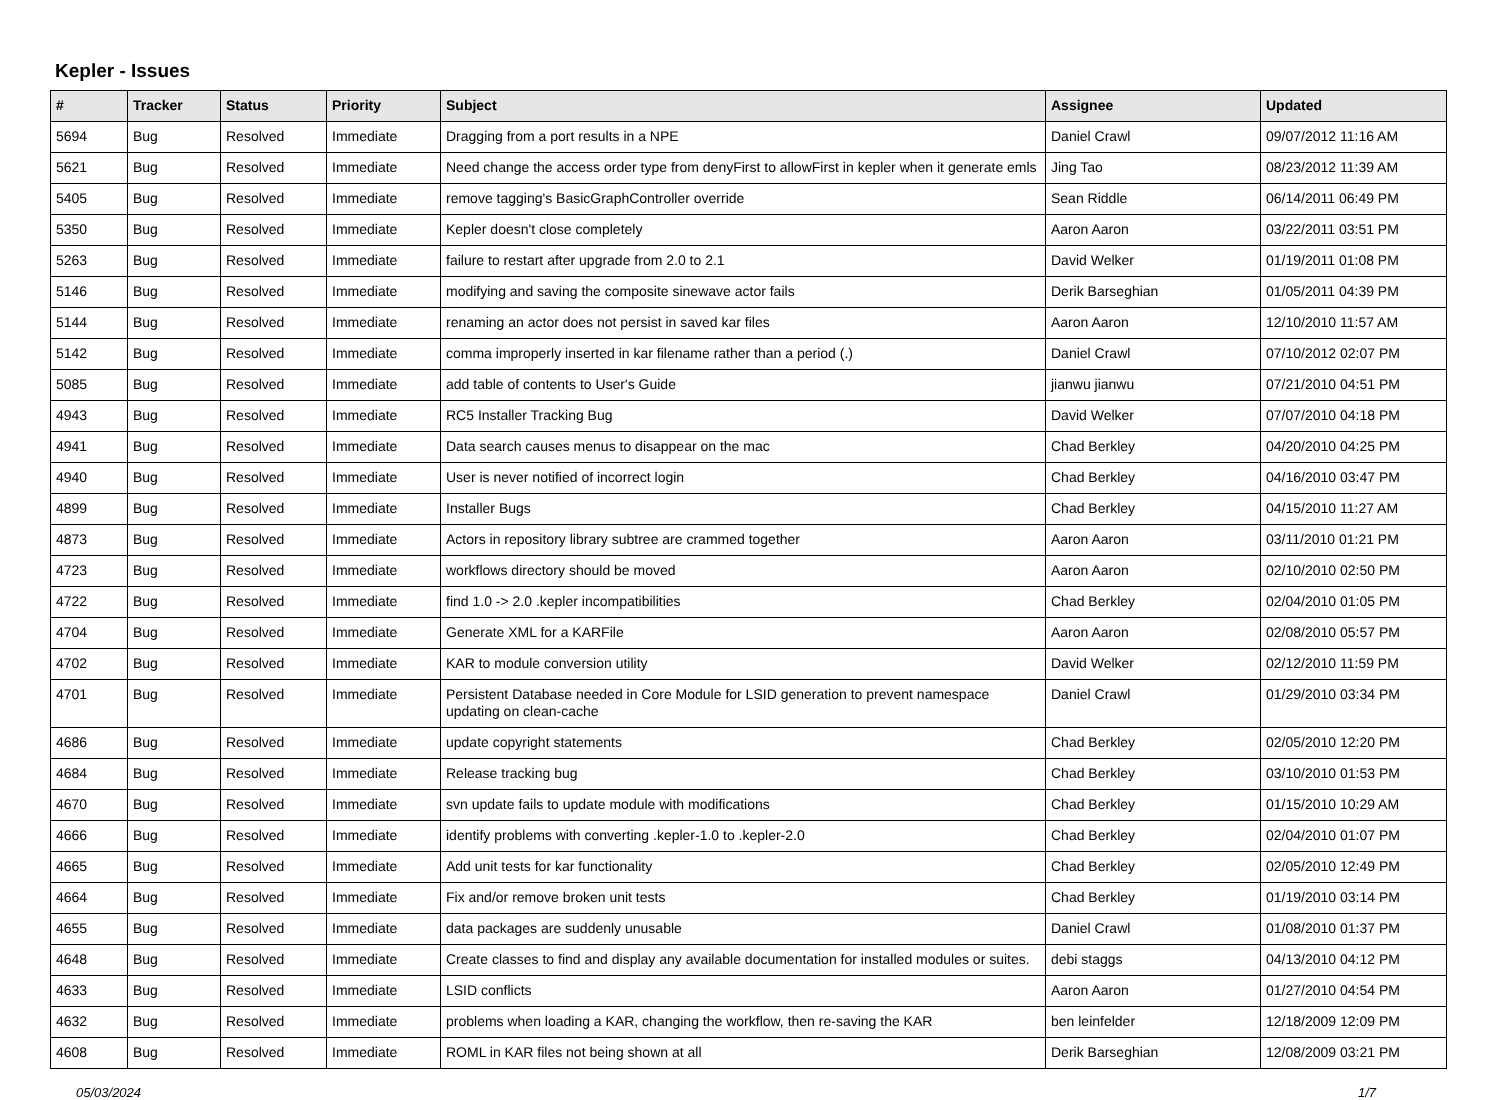Kepler - Issues
| # | Tracker | Status | Priority | Subject | Assignee | Updated |
| --- | --- | --- | --- | --- | --- | --- |
| 5694 | Bug | Resolved | Immediate | Dragging from a port results in a NPE | Daniel Crawl | 09/07/2012 11:16 AM |
| 5621 | Bug | Resolved | Immediate | Need change the access order type from denyFirst to allowFirst in kepler when it generate emls | Jing Tao | 08/23/2012 11:39 AM |
| 5405 | Bug | Resolved | Immediate | remove tagging's BasicGraphController override | Sean Riddle | 06/14/2011 06:49 PM |
| 5350 | Bug | Resolved | Immediate | Kepler doesn't close completely | Aaron Aaron | 03/22/2011 03:51 PM |
| 5263 | Bug | Resolved | Immediate | failure to restart after upgrade from 2.0 to 2.1 | David Welker | 01/19/2011 01:08 PM |
| 5146 | Bug | Resolved | Immediate | modifying and saving the composite sinewave actor fails | Derik Barseghian | 01/05/2011 04:39 PM |
| 5144 | Bug | Resolved | Immediate | renaming an actor does not persist in saved kar files | Aaron Aaron | 12/10/2010 11:57 AM |
| 5142 | Bug | Resolved | Immediate | comma improperly inserted in kar filename rather than a period (.) | Daniel Crawl | 07/10/2012 02:07 PM |
| 5085 | Bug | Resolved | Immediate | add table of contents to User's Guide | jianwu jianwu | 07/21/2010 04:51 PM |
| 4943 | Bug | Resolved | Immediate | RC5 Installer Tracking Bug | David Welker | 07/07/2010 04:18 PM |
| 4941 | Bug | Resolved | Immediate | Data search causes menus to disappear on the mac | Chad Berkley | 04/20/2010 04:25 PM |
| 4940 | Bug | Resolved | Immediate | User is never notified of incorrect login | Chad Berkley | 04/16/2010 03:47 PM |
| 4899 | Bug | Resolved | Immediate | Installer Bugs | Chad Berkley | 04/15/2010 11:27 AM |
| 4873 | Bug | Resolved | Immediate | Actors in repository library subtree are crammed together | Aaron Aaron | 03/11/2010 01:21 PM |
| 4723 | Bug | Resolved | Immediate | workflows directory should be moved | Aaron Aaron | 02/10/2010 02:50 PM |
| 4722 | Bug | Resolved | Immediate | find 1.0 -> 2.0 .kepler incompatibilities | Chad Berkley | 02/04/2010 01:05 PM |
| 4704 | Bug | Resolved | Immediate | Generate XML for a KARFile | Aaron Aaron | 02/08/2010 05:57 PM |
| 4702 | Bug | Resolved | Immediate | KAR to module conversion utility | David Welker | 02/12/2010 11:59 PM |
| 4701 | Bug | Resolved | Immediate | Persistent Database needed in Core Module for LSID generation to prevent namespace updating on clean-cache | Daniel Crawl | 01/29/2010 03:34 PM |
| 4686 | Bug | Resolved | Immediate | update copyright statements | Chad Berkley | 02/05/2010 12:20 PM |
| 4684 | Bug | Resolved | Immediate | Release tracking bug | Chad Berkley | 03/10/2010 01:53 PM |
| 4670 | Bug | Resolved | Immediate | svn update fails to update module with modifications | Chad Berkley | 01/15/2010 10:29 AM |
| 4666 | Bug | Resolved | Immediate | identify problems with converting .kepler-1.0 to .kepler-2.0 | Chad Berkley | 02/04/2010 01:07 PM |
| 4665 | Bug | Resolved | Immediate | Add unit tests for kar functionality | Chad Berkley | 02/05/2010 12:49 PM |
| 4664 | Bug | Resolved | Immediate | Fix and/or remove broken unit tests | Chad Berkley | 01/19/2010 03:14 PM |
| 4655 | Bug | Resolved | Immediate | data packages are suddenly unusable | Daniel Crawl | 01/08/2010 01:37 PM |
| 4648 | Bug | Resolved | Immediate | Create classes to find and display any available documentation for installed modules or suites. | debi staggs | 04/13/2010 04:12 PM |
| 4633 | Bug | Resolved | Immediate | LSID conflicts | Aaron Aaron | 01/27/2010 04:54 PM |
| 4632 | Bug | Resolved | Immediate | problems when loading a KAR, changing the workflow, then re-saving the KAR | ben leinfelder | 12/18/2009 12:09 PM |
| 4608 | Bug | Resolved | Immediate | ROML in KAR files not being shown at all | Derik Barseghian | 12/08/2009 03:21 PM |
05/03/2024 1/7